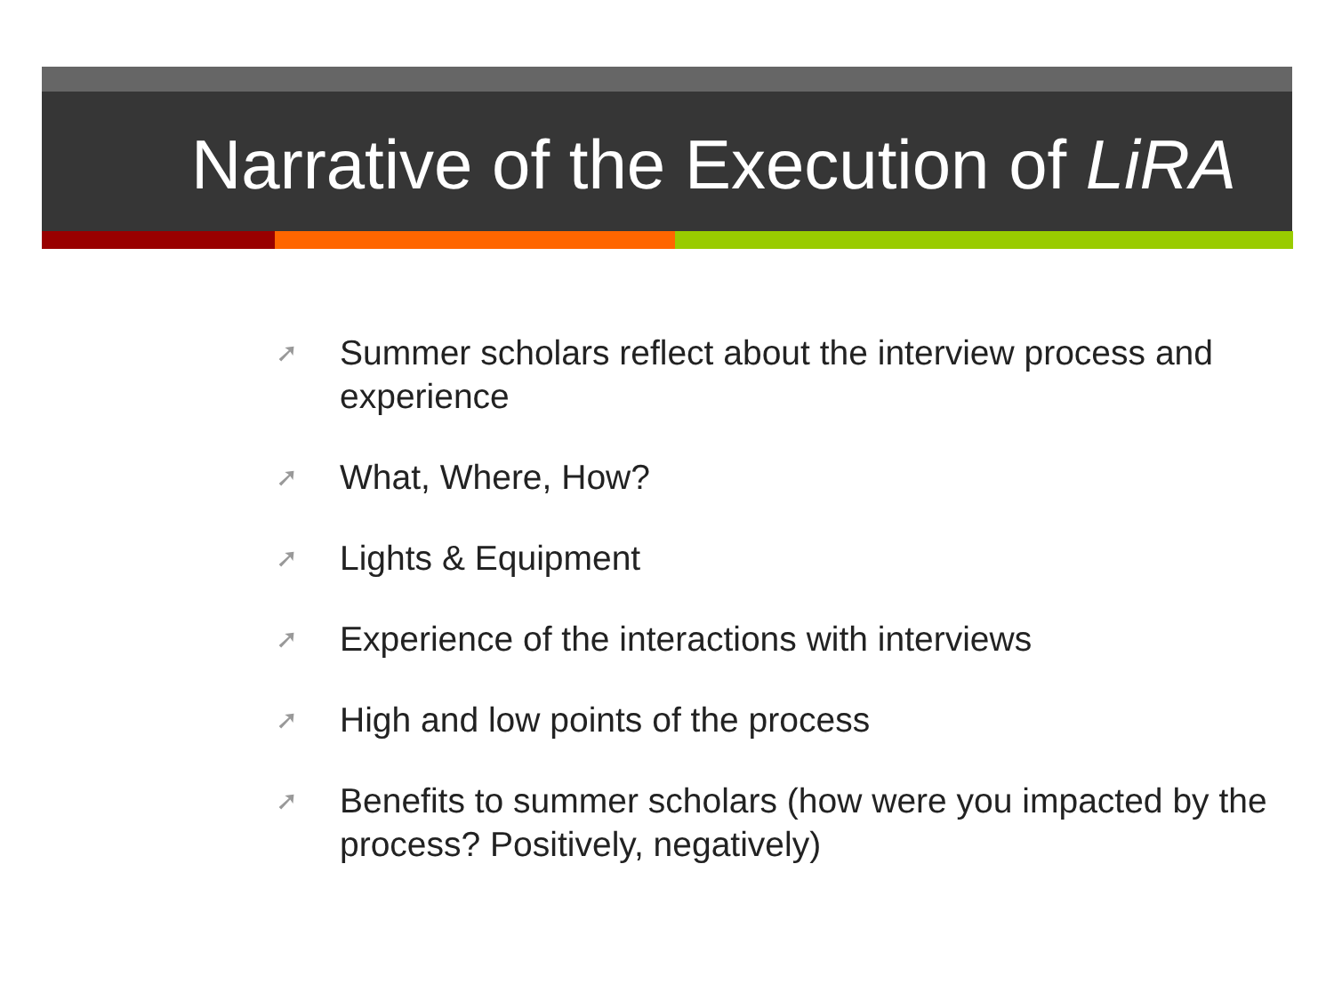Narrative of the Execution of LiRA
➚ Summer scholars reflect about the interview process and experience
➚ What, Where, How?
➚ Lights & Equipment
➚ Experience of the interactions with interviews
➚ High and low points of the process
➚ Benefits to summer scholars (how were you impacted by the process? Positively, negatively)